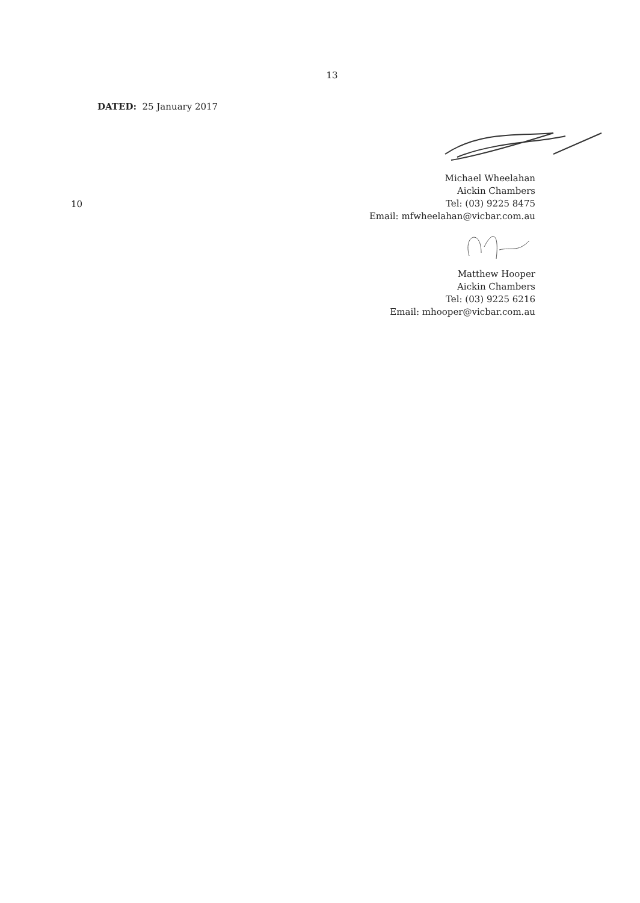13
DATED: 25 January 2017
10
Michael Wheelahan
Aickin Chambers
Tel: (03) 9225 8475
Email: mfwheelahan@vicbar.com.au
Matthew Hooper
Aickin Chambers
Tel: (03) 9225 6216
Email: mhooper@vicbar.com.au